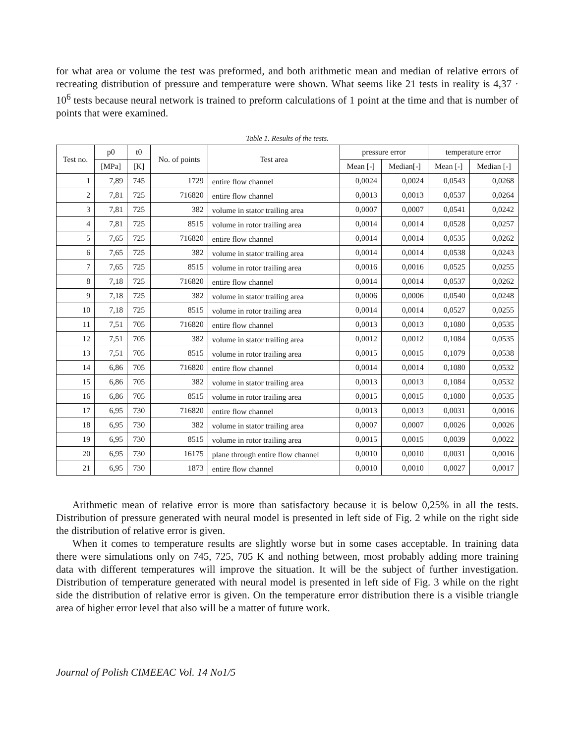for what area or volume the test was preformed, and both arithmetic mean and median of relative errors of recreating distribution of pressure and temperature were shown. What seems like 21 tests in reality is 4,37 · 10<sup>6</sup> tests because neural network is trained to preform calculations of 1 point at the time and that is number of points that were examined.
Table 1. Results of the tests.
| Test no. | p0 | t0 | No. of points | Test area | pressure error | | temperature error | |
| --- | --- | --- | --- | --- | --- | --- | --- | --- |
| | [MPa] | [K] | | | Mean [-] | Median[-] | Mean [-] | Median [-] |
| 1 | 7,89 | 745 | 1729 | entire flow channel | 0,0024 | 0,0024 | 0,0543 | 0,0268 |
| 2 | 7,81 | 725 | 716820 | entire flow channel | 0,0013 | 0,0013 | 0,0537 | 0,0264 |
| 3 | 7,81 | 725 | 382 | volume in stator trailing area | 0,0007 | 0,0007 | 0,0541 | 0,0242 |
| 4 | 7,81 | 725 | 8515 | volume in rotor trailing area | 0,0014 | 0,0014 | 0,0528 | 0,0257 |
| 5 | 7,65 | 725 | 716820 | entire flow channel | 0,0014 | 0,0014 | 0,0535 | 0,0262 |
| 6 | 7,65 | 725 | 382 | volume in stator trailing area | 0,0014 | 0,0014 | 0,0538 | 0,0243 |
| 7 | 7,65 | 725 | 8515 | volume in rotor trailing area | 0,0016 | 0,0016 | 0,0525 | 0,0255 |
| 8 | 7,18 | 725 | 716820 | entire flow channel | 0,0014 | 0,0014 | 0,0537 | 0,0262 |
| 9 | 7,18 | 725 | 382 | volume in stator trailing area | 0,0006 | 0,0006 | 0,0540 | 0,0248 |
| 10 | 7,18 | 725 | 8515 | volume in rotor trailing area | 0,0014 | 0,0014 | 0,0527 | 0,0255 |
| 11 | 7,51 | 705 | 716820 | entire flow channel | 0,0013 | 0,0013 | 0,1080 | 0,0535 |
| 12 | 7,51 | 705 | 382 | volume in stator trailing area | 0,0012 | 0,0012 | 0,1084 | 0,0535 |
| 13 | 7,51 | 705 | 8515 | volume in rotor trailing area | 0,0015 | 0,0015 | 0,1079 | 0,0538 |
| 14 | 6,86 | 705 | 716820 | entire flow channel | 0,0014 | 0,0014 | 0,1080 | 0,0532 |
| 15 | 6,86 | 705 | 382 | volume in stator trailing area | 0,0013 | 0,0013 | 0,1084 | 0,0532 |
| 16 | 6,86 | 705 | 8515 | volume in rotor trailing area | 0,0015 | 0,0015 | 0,1080 | 0,0535 |
| 17 | 6,95 | 730 | 716820 | entire flow channel | 0,0013 | 0,0013 | 0,0031 | 0,0016 |
| 18 | 6,95 | 730 | 382 | volume in stator trailing area | 0,0007 | 0,0007 | 0,0026 | 0,0026 |
| 19 | 6,95 | 730 | 8515 | volume in rotor trailing area | 0,0015 | 0,0015 | 0,0039 | 0,0022 |
| 20 | 6,95 | 730 | 16175 | plane through entire flow channel | 0,0010 | 0,0010 | 0,0031 | 0,0016 |
| 21 | 6,95 | 730 | 1873 | entire flow channel | 0,0010 | 0,0010 | 0,0027 | 0,0017 |
Arithmetic mean of relative error is more than satisfactory because it is below 0,25% in all the tests. Distribution of pressure generated with neural model is presented in left side of Fig. 2 while on the right side the distribution of relative error is given.
When it comes to temperature results are slightly worse but in some cases acceptable. In training data there were simulations only on 745, 725, 705 K and nothing between, most probably adding more training data with different temperatures will improve the situation. It will be the subject of further investigation. Distribution of temperature generated with neural model is presented in left side of Fig. 3 while on the right side the distribution of relative error is given. On the temperature error distribution there is a visible triangle area of higher error level that also will be a matter of future work.
Journal of Polish CIMEEAC Vol. 14 No1/5